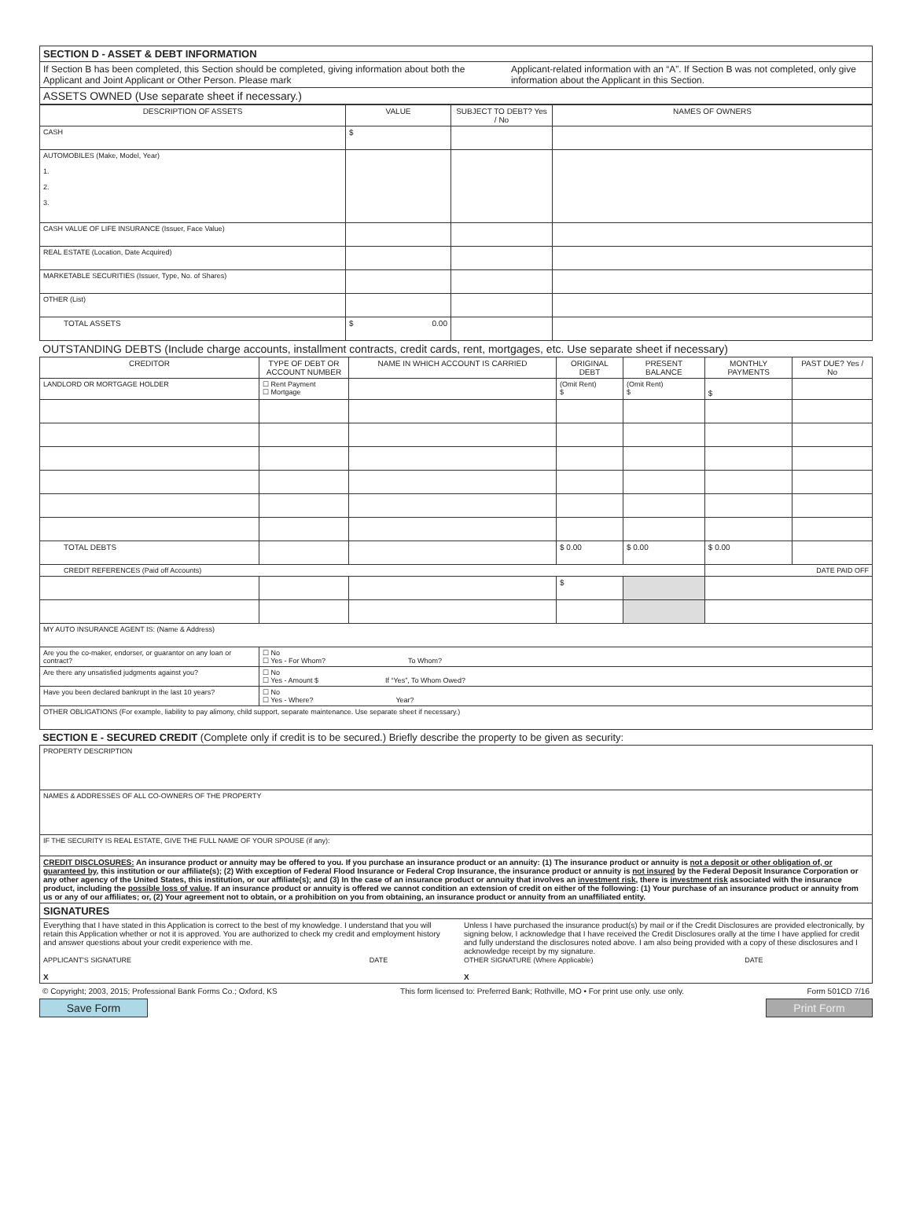| SECTION D - ASSET & DEBT INFORMATION |
| If Section B has been completed, this Section should be completed, giving information about both the Applicant and Joint Applicant or Other Person. Please mark Applicant-related information with an “A”. If Section B was not completed, only give information about the Applicant in this Section. |
| ASSETS OWNED (Use separate sheet if necessary.) |
| DESCRIPTION OF ASSETS | VALUE | SUBJECT TO DEBT? Yes / No | NAMES OF OWNERS |
| --- | --- | --- | --- |
| CASH | $ | | |
| AUTOMOBILES (Make, Model, Year) 1. 2. 3. | | | |
| CASH VALUE OF LIFE INSURANCE (Issuer, Face Value) | | | |
| REAL ESTATE (Location, Date Acquired) | | | |
| MARKETABLE SECURITIES (Issuer, Type, No. of Shares) | | | |
| OTHER (List) | | | |
| TOTAL ASSETS | $ 0.00 | | |
OUTSTANDING DEBTS (Include charge accounts, installment contracts, credit cards, rent, mortgages, etc. Use separate sheet if necessary)
| CREDITOR | TYPE OF DEBT OR ACCOUNT NUMBER | NAME IN WHICH ACCOUNT IS CARRIED | ORIGINAL DEBT | PRESENT BALANCE | MONTHLY PAYMENTS | PAST DUE? Yes / No |
| --- | --- | --- | --- | --- | --- | --- |
| LANDLORD OR MORTGAGE HOLDER | ☐ Rent Payment ☐ Mortgage | | (Omit Rent) $ | (Omit Rent) $ | $ | |
| TOTAL DEBTS | | | $ 0.00 | $ 0.00 | $ 0.00 | |
| CREDIT REFERENCES (Paid off Accounts) | | | | | DATE PAID OFF | |
| | | | $ | | | |
| MY AUTO INSURANCE AGENT IS: (Name & Address) | | | | | | |
| Are you the co-maker, endorser, or guarantor on any loan or contract? | ☐ No ☐ Yes - For Whom? To Whom? | | | | | |
| Are there any unsatisfied judgments against you? | ☐ No ☐ Yes - Amount $ If “Yes”, To Whom Owed? | | | | | |
| Have you been declared bankrupt in the last 10 years? | ☐ No ☐ Yes - Where? Year? | | | | | |
| OTHER OBLIGATIONS (For example, liability to pay alimony, child support, separate maintenance. Use separate sheet if necessary.) | | | | | | |
SECTION E - SECURED CREDIT (Complete only if credit is to be secured.) Briefly describe the property to be given as security:
| PROPERTY DESCRIPTION |
| NAMES & ADDRESSES OF ALL CO-OWNERS OF THE PROPERTY |
| IF THE SECURITY IS REAL ESTATE, GIVE THE FULL NAME OF YOUR SPOUSE (if any): |
| CREDIT DISCLOSURES: An insurance product or annuity may be offered to you. If you purchase an insurance product or an annuity: (1) The insurance product or annuity is not a deposit or other obligation of, or guaranteed by , this institution or our affiliate(s); (2) With exception of Federal Flood Insurance or Federal Crop Insurance, the insurance product or annuity is not insured by the Federal Deposit Insurance Corporation or any other agency of the United States, this institution, or our affiliate(s); and (3) In the case of an insurance product or annuity that involves an investment risk , there is investment risk associated with the insurance product, including the possible loss of value . If an insurance product or annuity is offered we cannot condition an extension of credit on either of the following: (1) Your purchase of an insurance product or annuity from us or any of our affiliates; or, (2) Your agreement not to obtain, or a prohibition on you from obtaining, an insurance product or annuity from an unaffiliated entity. |
| SIGNATURES |
| Everything that I have stated in this Application is correct to the best of my knowledge. I understand that you will retain this Application whether or not it is approved. You are authorized to check my credit and employment history and answer questions about your credit experience with me. APPLICANT'S SIGNATURE DATE X Unless I have purchased the insurance product(s) by mail or if the Credit Disclosures are provided electronically, by signing below, I acknowledge that I have received the Credit Disclosures orally at the time I have applied for credit and fully understand the disclosures noted above. I am also being provided with a copy of these disclosures and I acknowledge receipt by my signature. OTHER SIGNATURE (Where Applicable) DATE X |
© Copyright; 2003, 2015; Professional Bank Forms Co.; Oxford, KS This form licensed to: Preferred Bank; Rothville, MO • For print use only. use only. Form 501CD 7/16
Save Form Print Form